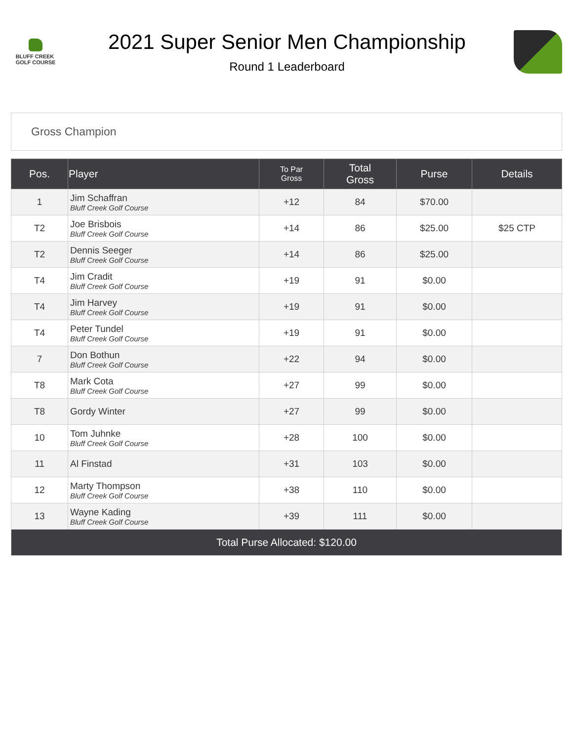BLUFF CREEK
GOLF COURSE
2021 Super Senior Men Championship
Round 1 Leaderboard
Gross Champion
| Pos. | Player | To Par Gross | Total Gross | Purse | Details |
| --- | --- | --- | --- | --- | --- |
| 1 | Jim Schaffran Bluff Creek Golf Course | +12 | 84 | $70.00 | |
| T2 | Joe Brisbois Bluff Creek Golf Course | +14 | 86 | $25.00 | $25 CTP |
| T2 | Dennis Seeger Bluff Creek Golf Course | +14 | 86 | $25.00 | |
| T4 | Jim Cradit Bluff Creek Golf Course | +19 | 91 | $0.00 | |
| T4 | Jim Harvey Bluff Creek Golf Course | +19 | 91 | $0.00 | |
| T4 | Peter Tundel Bluff Creek Golf Course | +19 | 91 | $0.00 | |
| 7 | Don Bothun Bluff Creek Golf Course | +22 | 94 | $0.00 | |
| T8 | Mark Cota Bluff Creek Golf Course | +27 | 99 | $0.00 | |
| T8 | Gordy Winter | +27 | 99 | $0.00 | |
| 10 | Tom Juhnke Bluff Creek Golf Course | +28 | 100 | $0.00 | |
| 11 | Al Finstad | +31 | 103 | $0.00 | |
| 12 | Marty Thompson Bluff Creek Golf Course | +38 | 110 | $0.00 | |
| 13 | Wayne Kading Bluff Creek Golf Course | +39 | 111 | $0.00 | |
| Total Purse Allocated: $120.00 | | | | | |